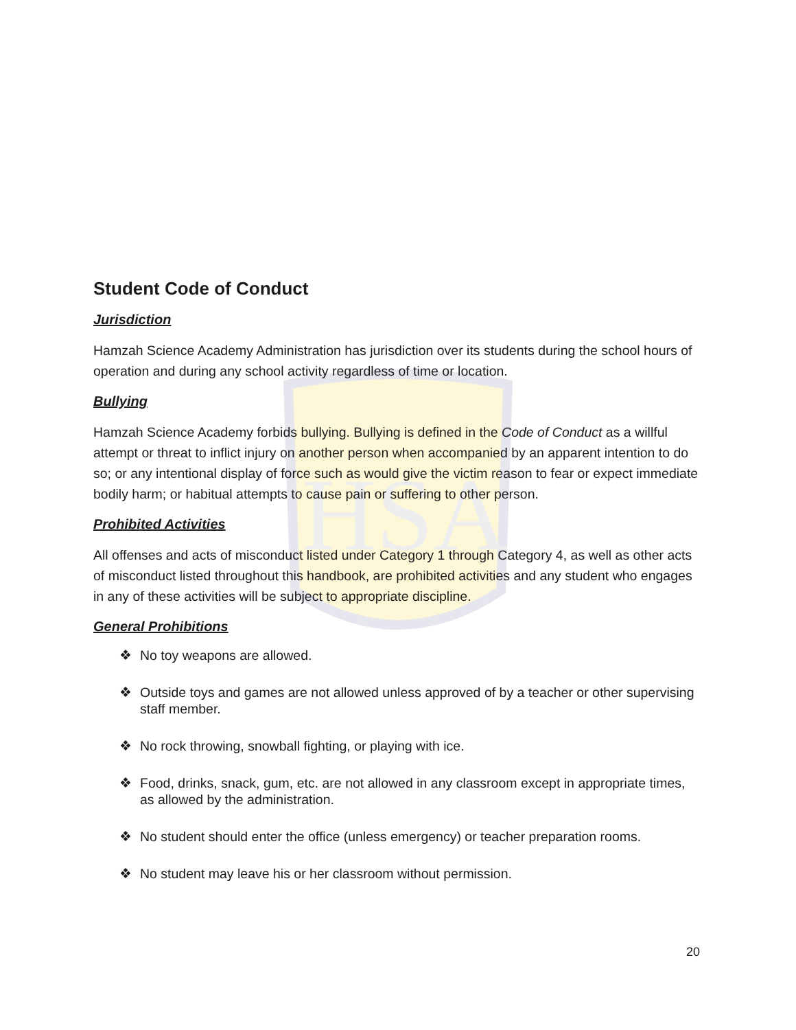HSA
Student Code of Conduct
Jurisdiction
Hamzah Science Academy Administration has jurisdiction over its students during the school hours of operation and during any school activity regardless of time or location.
Bullying
Hamzah Science Academy forbids bullying. Bullying is defined in the Code of Conduct as a willful attempt or threat to inflict injury on another person when accompanied by an apparent intention to do so; or any intentional display of force such as would give the victim reason to fear or expect immediate bodily harm; or habitual attempts to cause pain or suffering to other person.
Prohibited Activities
All offenses and acts of misconduct listed under Category 1 through Category 4, as well as other acts of misconduct listed throughout this handbook, are prohibited activities and any student who engages in any of these activities will be subject to appropriate discipline.
General Prohibitions
❖ No toy weapons are allowed.
❖ Outside toys and games are not allowed unless approved of by a teacher or other supervising staff member.
❖ No rock throwing, snowball fighting, or playing with ice.
❖ Food, drinks, snack, gum, etc. are not allowed in any classroom except in appropriate times, as allowed by the administration.
❖ No student should enter the office (unless emergency) or teacher preparation rooms.
❖ No student may leave his or her classroom without permission.
20